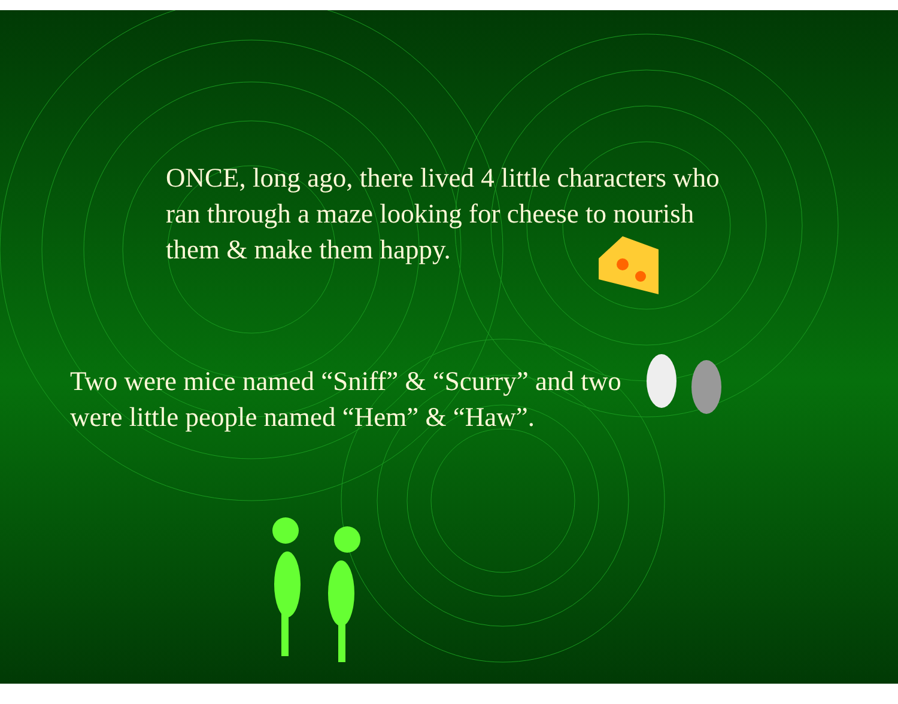ONCE, long ago, there lived 4 little characters who ran through a maze looking for cheese to nourish them & make them happy.
Two were mice named “Sniff” & “Scurry” and two were little people named “Hem” & “Haw”.